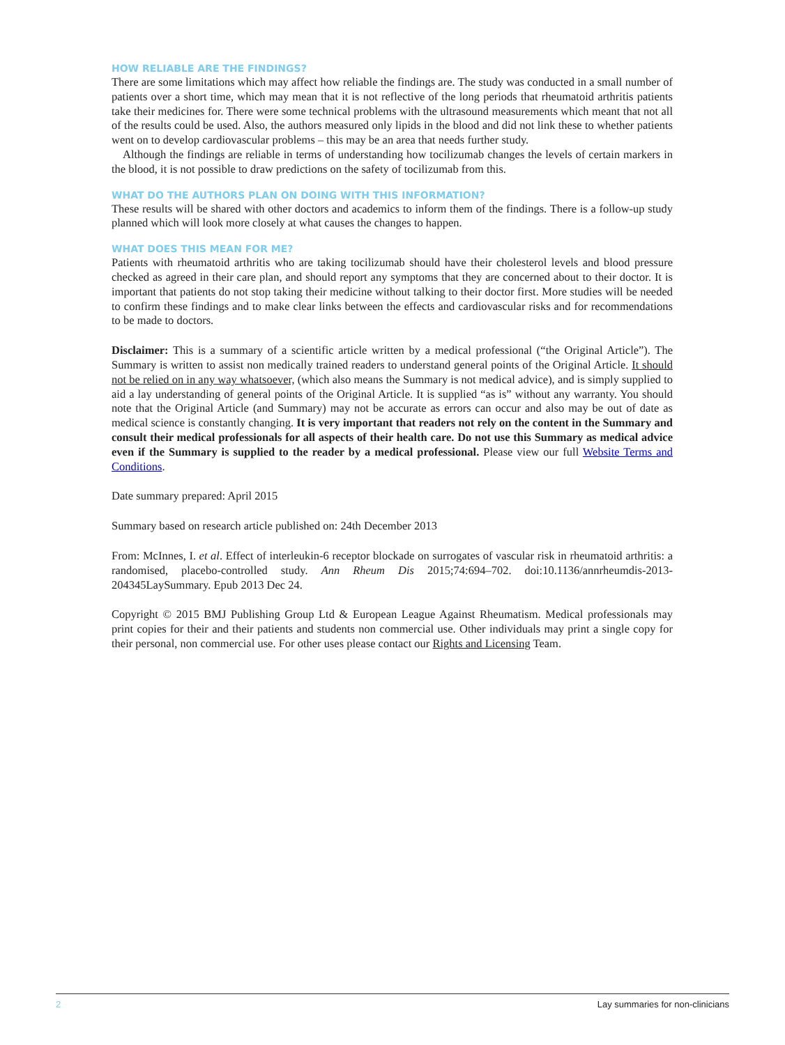HOW RELIABLE ARE THE FINDINGS?
There are some limitations which may affect how reliable the findings are. The study was conducted in a small number of patients over a short time, which may mean that it is not reflective of the long periods that rheumatoid arthritis patients take their medicines for. There were some technical problems with the ultrasound measurements which meant that not all of the results could be used. Also, the authors measured only lipids in the blood and did not link these to whether patients went on to develop cardiovascular problems – this may be an area that needs further study.
Although the findings are reliable in terms of understanding how tocilizumab changes the levels of certain markers in the blood, it is not possible to draw predictions on the safety of tocilizumab from this.
WHAT DO THE AUTHORS PLAN ON DOING WITH THIS INFORMATION?
These results will be shared with other doctors and academics to inform them of the findings. There is a follow-up study planned which will look more closely at what causes the changes to happen.
WHAT DOES THIS MEAN FOR ME?
Patients with rheumatoid arthritis who are taking tocilizumab should have their cholesterol levels and blood pressure checked as agreed in their care plan, and should report any symptoms that they are concerned about to their doctor. It is important that patients do not stop taking their medicine without talking to their doctor first. More studies will be needed to confirm these findings and to make clear links between the effects and cardiovascular risks and for recommendations to be made to doctors.
Disclaimer: This is a summary of a scientific article written by a medical professional (“the Original Article”). The Summary is written to assist non medically trained readers to understand general points of the Original Article. It should not be relied on in any way whatsoever, (which also means the Summary is not medical advice), and is simply supplied to aid a lay understanding of general points of the Original Article. It is supplied “as is” without any warranty. You should note that the Original Article (and Summary) may not be accurate as errors can occur and also may be out of date as medical science is constantly changing. It is very important that readers not rely on the content in the Summary and consult their medical professionals for all aspects of their health care. Do not use this Summary as medical advice even if the Summary is supplied to the reader by a medical professional. Please view our full Website Terms and Conditions.
Date summary prepared: April 2015
Summary based on research article published on: 24th December 2013
From: McInnes, I. et al. Effect of interleukin-6 receptor blockade on surrogates of vascular risk in rheumatoid arthritis: a randomised, placebo-controlled study. Ann Rheum Dis 2015;74:694–702. doi:10.1136/annrheumdis-2013-204345LaySummary. Epub 2013 Dec 24.
Copyright © 2015 BMJ Publishing Group Ltd & European League Against Rheumatism. Medical professionals may print copies for their and their patients and students non commercial use. Other individuals may print a single copy for their personal, non commercial use. For other uses please contact our Rights and Licensing Team.
2 Lay summaries for non-clinicians